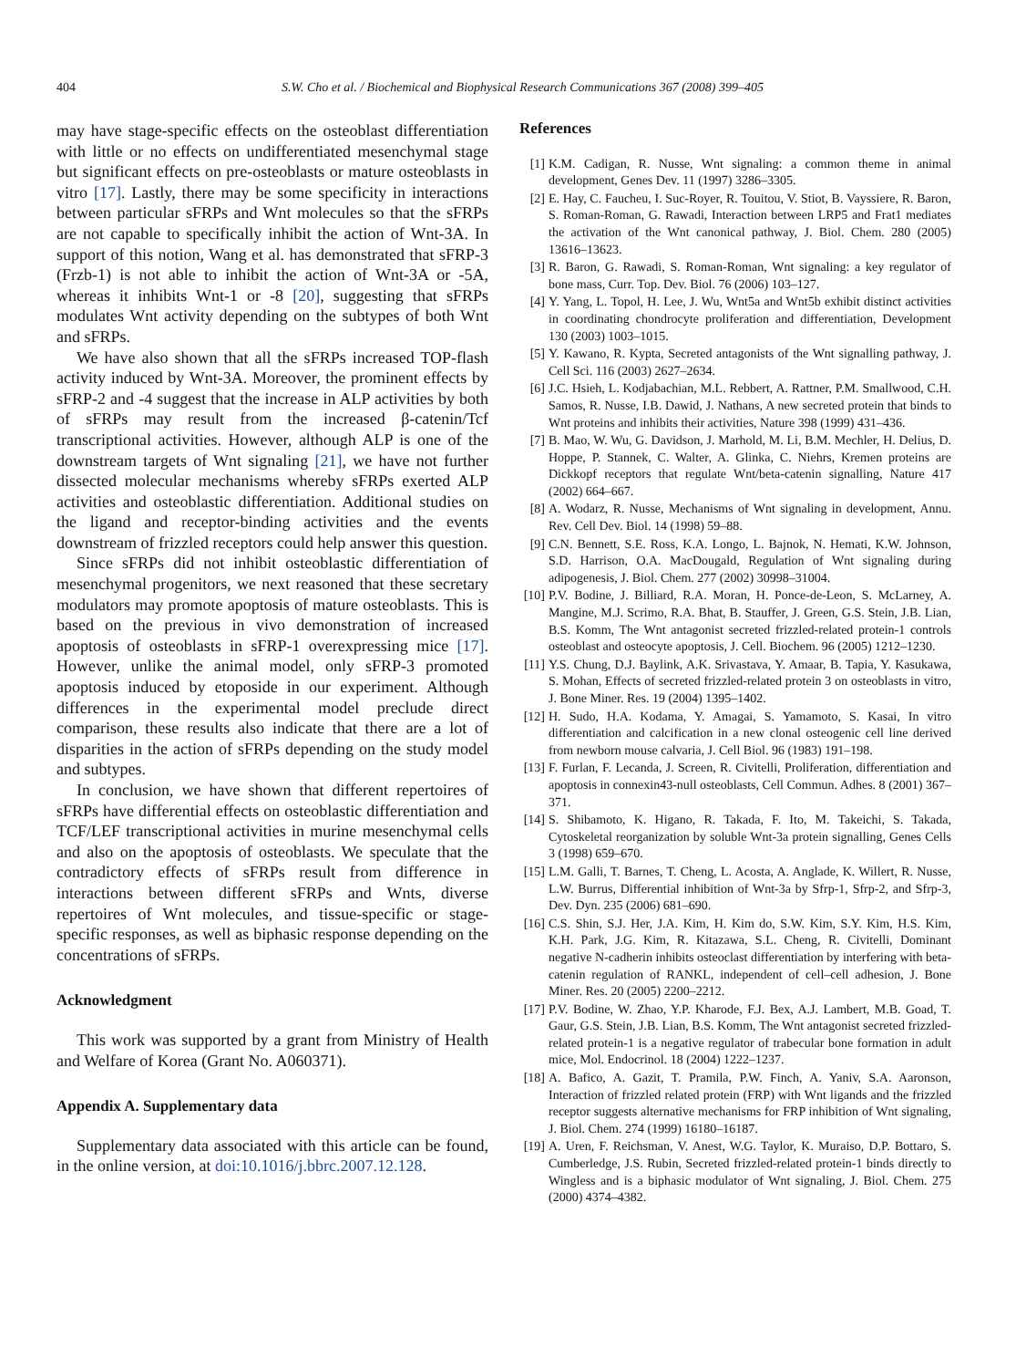404 S.W. Cho et al. / Biochemical and Biophysical Research Communications 367 (2008) 399–405
may have stage-specific effects on the osteoblast differentiation with little or no effects on undifferentiated mesenchymal stage but significant effects on pre-osteoblasts or mature osteoblasts in vitro [17]. Lastly, there may be some specificity in interactions between particular sFRPs and Wnt molecules so that the sFRPs are not capable to specifically inhibit the action of Wnt-3A. In support of this notion, Wang et al. has demonstrated that sFRP-3 (Frzb-1) is not able to inhibit the action of Wnt-3A or -5A, whereas it inhibits Wnt-1 or -8 [20], suggesting that sFRPs modulates Wnt activity depending on the subtypes of both Wnt and sFRPs.
We have also shown that all the sFRPs increased TOP-flash activity induced by Wnt-3A. Moreover, the prominent effects by sFRP-2 and -4 suggest that the increase in ALP activities by both of sFRPs may result from the increased β-catenin/Tcf transcriptional activities. However, although ALP is one of the downstream targets of Wnt signaling [21], we have not further dissected molecular mechanisms whereby sFRPs exerted ALP activities and osteoblastic differentiation. Additional studies on the ligand and receptor-binding activities and the events downstream of frizzled receptors could help answer this question.
Since sFRPs did not inhibit osteoblastic differentiation of mesenchymal progenitors, we next reasoned that these secretary modulators may promote apoptosis of mature osteoblasts. This is based on the previous in vivo demonstration of increased apoptosis of osteoblasts in sFRP-1 overexpressing mice [17]. However, unlike the animal model, only sFRP-3 promoted apoptosis induced by etoposide in our experiment. Although differences in the experimental model preclude direct comparison, these results also indicate that there are a lot of disparities in the action of sFRPs depending on the study model and subtypes.
In conclusion, we have shown that different repertoires of sFRPs have differential effects on osteoblastic differentiation and TCF/LEF transcriptional activities in murine mesenchymal cells and also on the apoptosis of osteoblasts. We speculate that the contradictory effects of sFRPs result from difference in interactions between different sFRPs and Wnts, diverse repertoires of Wnt molecules, and tissue-specific or stage-specific responses, as well as biphasic response depending on the concentrations of sFRPs.
Acknowledgment
This work was supported by a grant from Ministry of Health and Welfare of Korea (Grant No. A060371).
Appendix A. Supplementary data
Supplementary data associated with this article can be found, in the online version, at doi:10.1016/j.bbrc.2007.12.128.
References
[1] K.M. Cadigan, R. Nusse, Wnt signaling: a common theme in animal development, Genes Dev. 11 (1997) 3286–3305.
[2] E. Hay, C. Faucheu, I. Suc-Royer, R. Touitou, V. Stiot, B. Vayssiere, R. Baron, S. Roman-Roman, G. Rawadi, Interaction between LRP5 and Frat1 mediates the activation of the Wnt canonical pathway, J. Biol. Chem. 280 (2005) 13616–13623.
[3] R. Baron, G. Rawadi, S. Roman-Roman, Wnt signaling: a key regulator of bone mass, Curr. Top. Dev. Biol. 76 (2006) 103–127.
[4] Y. Yang, L. Topol, H. Lee, J. Wu, Wnt5a and Wnt5b exhibit distinct activities in coordinating chondrocyte proliferation and differentiation, Development 130 (2003) 1003–1015.
[5] Y. Kawano, R. Kypta, Secreted antagonists of the Wnt signalling pathway, J. Cell Sci. 116 (2003) 2627–2634.
[6] J.C. Hsieh, L. Kodjabachian, M.L. Rebbert, A. Rattner, P.M. Smallwood, C.H. Samos, R. Nusse, I.B. Dawid, J. Nathans, A new secreted protein that binds to Wnt proteins and inhibits their activities, Nature 398 (1999) 431–436.
[7] B. Mao, W. Wu, G. Davidson, J. Marhold, M. Li, B.M. Mechler, H. Delius, D. Hoppe, P. Stannek, C. Walter, A. Glinka, C. Niehrs, Kremen proteins are Dickkopf receptors that regulate Wnt/beta-catenin signalling, Nature 417 (2002) 664–667.
[8] A. Wodarz, R. Nusse, Mechanisms of Wnt signaling in development, Annu. Rev. Cell Dev. Biol. 14 (1998) 59–88.
[9] C.N. Bennett, S.E. Ross, K.A. Longo, L. Bajnok, N. Hemati, K.W. Johnson, S.D. Harrison, O.A. MacDougald, Regulation of Wnt signaling during adipogenesis, J. Biol. Chem. 277 (2002) 30998–31004.
[10] P.V. Bodine, J. Billiard, R.A. Moran, H. Ponce-de-Leon, S. McLarney, A. Mangine, M.J. Scrimo, R.A. Bhat, B. Stauffer, J. Green, G.S. Stein, J.B. Lian, B.S. Komm, The Wnt antagonist secreted frizzled-related protein-1 controls osteoblast and osteocyte apoptosis, J. Cell. Biochem. 96 (2005) 1212–1230.
[11] Y.S. Chung, D.J. Baylink, A.K. Srivastava, Y. Amaar, B. Tapia, Y. Kasukawa, S. Mohan, Effects of secreted frizzled-related protein 3 on osteoblasts in vitro, J. Bone Miner. Res. 19 (2004) 1395–1402.
[12] H. Sudo, H.A. Kodama, Y. Amagai, S. Yamamoto, S. Kasai, In vitro differentiation and calcification in a new clonal osteogenic cell line derived from newborn mouse calvaria, J. Cell Biol. 96 (1983) 191–198.
[13] F. Furlan, F. Lecanda, J. Screen, R. Civitelli, Proliferation, differentiation and apoptosis in connexin43-null osteoblasts, Cell Commun. Adhes. 8 (2001) 367–371.
[14] S. Shibamoto, K. Higano, R. Takada, F. Ito, M. Takeichi, S. Takada, Cytoskeletal reorganization by soluble Wnt-3a protein signalling, Genes Cells 3 (1998) 659–670.
[15] L.M. Galli, T. Barnes, T. Cheng, L. Acosta, A. Anglade, K. Willert, R. Nusse, L.W. Burrus, Differential inhibition of Wnt-3a by Sfrp-1, Sfrp-2, and Sfrp-3, Dev. Dyn. 235 (2006) 681–690.
[16] C.S. Shin, S.J. Her, J.A. Kim, H. Kim do, S.W. Kim, S.Y. Kim, H.S. Kim, K.H. Park, J.G. Kim, R. Kitazawa, S.L. Cheng, R. Civitelli, Dominant negative N-cadherin inhibits osteoclast differentiation by interfering with beta-catenin regulation of RANKL, independent of cell–cell adhesion, J. Bone Miner. Res. 20 (2005) 2200–2212.
[17] P.V. Bodine, W. Zhao, Y.P. Kharode, F.J. Bex, A.J. Lambert, M.B. Goad, T. Gaur, G.S. Stein, J.B. Lian, B.S. Komm, The Wnt antagonist secreted frizzled-related protein-1 is a negative regulator of trabecular bone formation in adult mice, Mol. Endocrinol. 18 (2004) 1222–1237.
[18] A. Bafico, A. Gazit, T. Pramila, P.W. Finch, A. Yaniv, S.A. Aaronson, Interaction of frizzled related protein (FRP) with Wnt ligands and the frizzled receptor suggests alternative mechanisms for FRP inhibition of Wnt signaling, J. Biol. Chem. 274 (1999) 16180–16187.
[19] A. Uren, F. Reichsman, V. Anest, W.G. Taylor, K. Muraiso, D.P. Bottaro, S. Cumberledge, J.S. Rubin, Secreted frizzled-related protein-1 binds directly to Wingless and is a biphasic modulator of Wnt signaling, J. Biol. Chem. 275 (2000) 4374–4382.